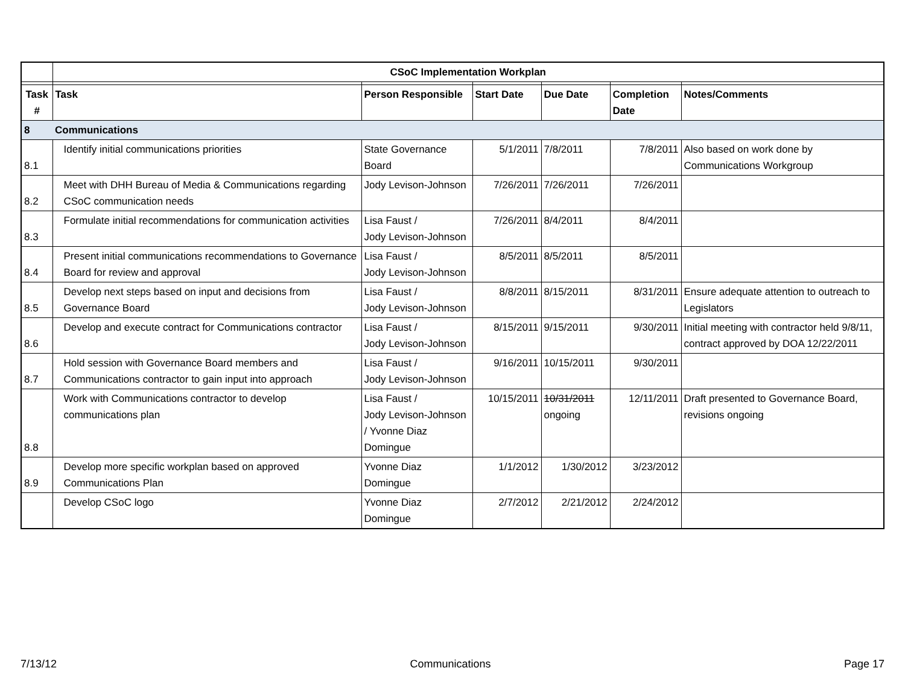| | CSoC Implementation Workplan | | | | | |
| Task # | Task | Person Responsible | Start Date | Due Date | Completion Date | Notes/Comments |
| 8 | Communications | | | | | |
| 8.1 | Identify initial communications priorities | State Governance Board | 5/1/2011 | 7/8/2011 | 7/8/2011 | Also based on work done by Communications Workgroup |
| 8.2 | Meet with DHH Bureau of Media & Communications regarding CSoC communication needs | Jody Levison-Johnson | 7/26/2011 | 7/26/2011 | 7/26/2011 | |
| 8.3 | Formulate initial recommendations for communication activities | Lisa Faust / Jody Levison-Johnson | 7/26/2011 | 8/4/2011 | 8/4/2011 | |
| 8.4 | Present initial communications recommendations to Governance Board for review and approval | Lisa Faust / Jody Levison-Johnson | 8/5/2011 | 8/5/2011 | 8/5/2011 | |
| 8.5 | Develop next steps based on input and decisions from Governance Board | Lisa Faust / Jody Levison-Johnson | 8/8/2011 | 8/15/2011 | 8/31/2011 | Ensure adequate attention to outreach to Legislators |
| 8.6 | Develop and execute contract for Communications contractor | Lisa Faust / Jody Levison-Johnson | 8/15/2011 | 9/15/2011 | 9/30/2011 | Initial meeting with contractor held 9/8/11, contract approved by DOA 12/22/2011 |
| 8.7 | Hold session with Governance Board members and Communications contractor to gain input into approach | Lisa Faust / Jody Levison-Johnson | 9/16/2011 | 10/15/2011 | 9/30/2011 | |
| 8.8 | Work with Communications contractor to develop communications plan | Lisa Faust / Jody Levison-Johnson / Yvonne Diaz Domingue | 10/15/2011 | 10/31/2011 ongoing | 12/11/2011 | Draft presented to Governance Board, revisions ongoing |
| 8.9 | Develop more specific workplan based on approved Communications Plan | Yvonne Diaz Domingue | 1/1/2012 | 1/30/2012 | 3/23/2012 | |
| | Develop CSoC logo | Yvonne Diaz Domingue | 2/7/2012 | 2/21/2012 | 2/24/2012 | |
7/13/12 Communications Page 17